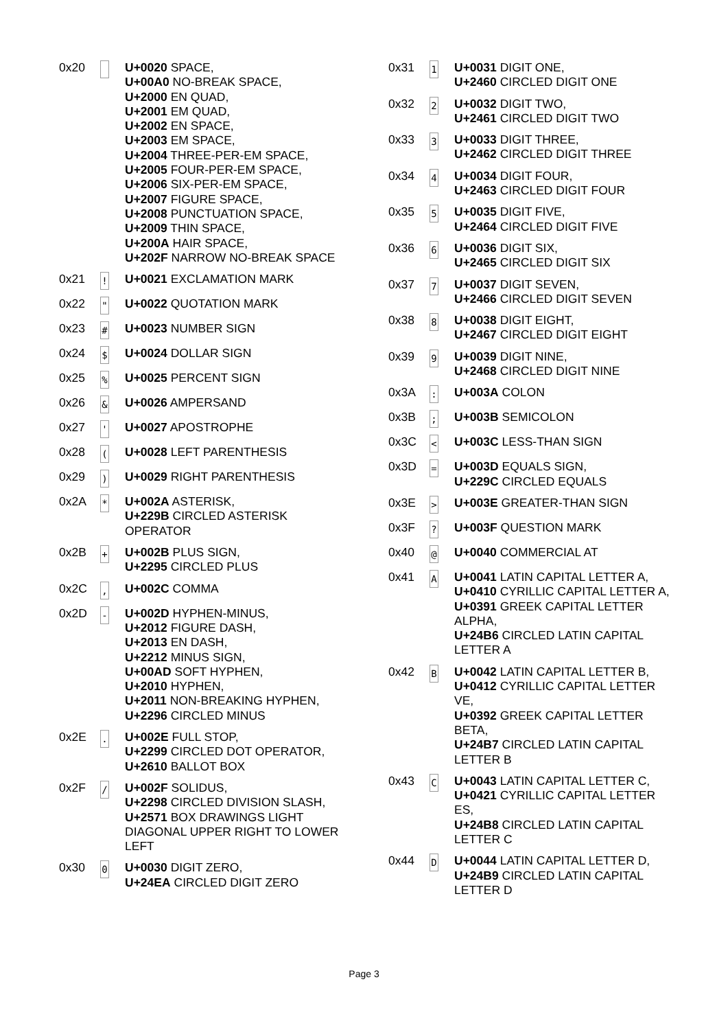| 0x20 | | U+0020 SPACE, U+00A0 NO-BREAK SPACE, U+2000 EN QUAD, U+2001 EM QUAD, U+2002 EN SPACE, U+2003 EM SPACE, U+2004 THREE-PER-EM SPACE, U+2005 FOUR-PER-EM SPACE, U+2006 SIX-PER-EM SPACE, U+2007 FIGURE SPACE, U+2008 PUNCTUATION SPACE, U+2009 THIN SPACE, U+200A HAIR SPACE, U+202F NARROW NO-BREAK SPACE |
| 0x21 | ! | U+0021 EXCLAMATION MARK |
| 0x22 | " | U+0022 QUOTATION MARK |
| 0x23 | # | U+0023 NUMBER SIGN |
| 0x24 | $ | U+0024 DOLLAR SIGN |
| 0x25 | % | U+0025 PERCENT SIGN |
| 0x26 | & | U+0026 AMPERSAND |
| 0x27 | ' | U+0027 APOSTROPHE |
| 0x28 | ( | U+0028 LEFT PARENTHESIS |
| 0x29 | ) | U+0029 RIGHT PARENTHESIS |
| 0x2A | * | U+002A ASTERISK, U+229B CIRCLED ASTERISK OPERATOR |
| 0x2B | + | U+002B PLUS SIGN, U+2295 CIRCLED PLUS |
| 0x2C | , | U+002C COMMA |
| 0x2D | - | U+002D HYPHEN-MINUS, U+2012 FIGURE DASH, U+2013 EN DASH, U+2212 MINUS SIGN, U+00AD SOFT HYPHEN, U+2010 HYPHEN, U+2011 NON-BREAKING HYPHEN, U+2296 CIRCLED MINUS |
| 0x2E | . | U+002E FULL STOP, U+2299 CIRCLED DOT OPERATOR, U+2610 BALLOT BOX |
| 0x2F | / | U+002F SOLIDUS, U+2298 CIRCLED DIVISION SLASH, U+2571 BOX DRAWINGS LIGHT DIAGONAL UPPER RIGHT TO LOWER LEFT |
| 0x30 | 0 | U+0030 DIGIT ZERO, U+24EA CIRCLED DIGIT ZERO |
| 0x31 | 1 | U+0031 DIGIT ONE, U+2460 CIRCLED DIGIT ONE |
| 0x32 | 2 | U+0032 DIGIT TWO, U+2461 CIRCLED DIGIT TWO |
| 0x33 | 3 | U+0033 DIGIT THREE, U+2462 CIRCLED DIGIT THREE |
| 0x34 | 4 | U+0034 DIGIT FOUR, U+2463 CIRCLED DIGIT FOUR |
| 0x35 | 5 | U+0035 DIGIT FIVE, U+2464 CIRCLED DIGIT FIVE |
| 0x36 | 6 | U+0036 DIGIT SIX, U+2465 CIRCLED DIGIT SIX |
| 0x37 | 7 | U+0037 DIGIT SEVEN, U+2466 CIRCLED DIGIT SEVEN |
| 0x38 | 8 | U+0038 DIGIT EIGHT, U+2467 CIRCLED DIGIT EIGHT |
| 0x39 | 9 | U+0039 DIGIT NINE, U+2468 CIRCLED DIGIT NINE |
| 0x3A | : | U+003A COLON |
| 0x3B | ; | U+003B SEMICOLON |
| 0x3C | < | U+003C LESS-THAN SIGN |
| 0x3D | = | U+003D EQUALS SIGN, U+229C CIRCLED EQUALS |
| 0x3E | > | U+003E GREATER-THAN SIGN |
| 0x3F | ? | U+003F QUESTION MARK |
| 0x40 | @ | U+0040 COMMERCIAL AT |
| 0x41 | A | U+0041 LATIN CAPITAL LETTER A, U+0410 CYRILLIC CAPITAL LETTER A, U+0391 GREEK CAPITAL LETTER ALPHA, U+24B6 CIRCLED LATIN CAPITAL LETTER A |
| 0x42 | B | U+0042 LATIN CAPITAL LETTER B, U+0412 CYRILLIC CAPITAL LETTER VE, U+0392 GREEK CAPITAL LETTER BETA, U+24B7 CIRCLED LATIN CAPITAL LETTER B |
| 0x43 | C | U+0043 LATIN CAPITAL LETTER C, U+0421 CYRILLIC CAPITAL LETTER ES, U+24B8 CIRCLED LATIN CAPITAL LETTER C |
| 0x44 | D | U+0044 LATIN CAPITAL LETTER D, U+24B9 CIRCLED LATIN CAPITAL LETTER D |
Page 3